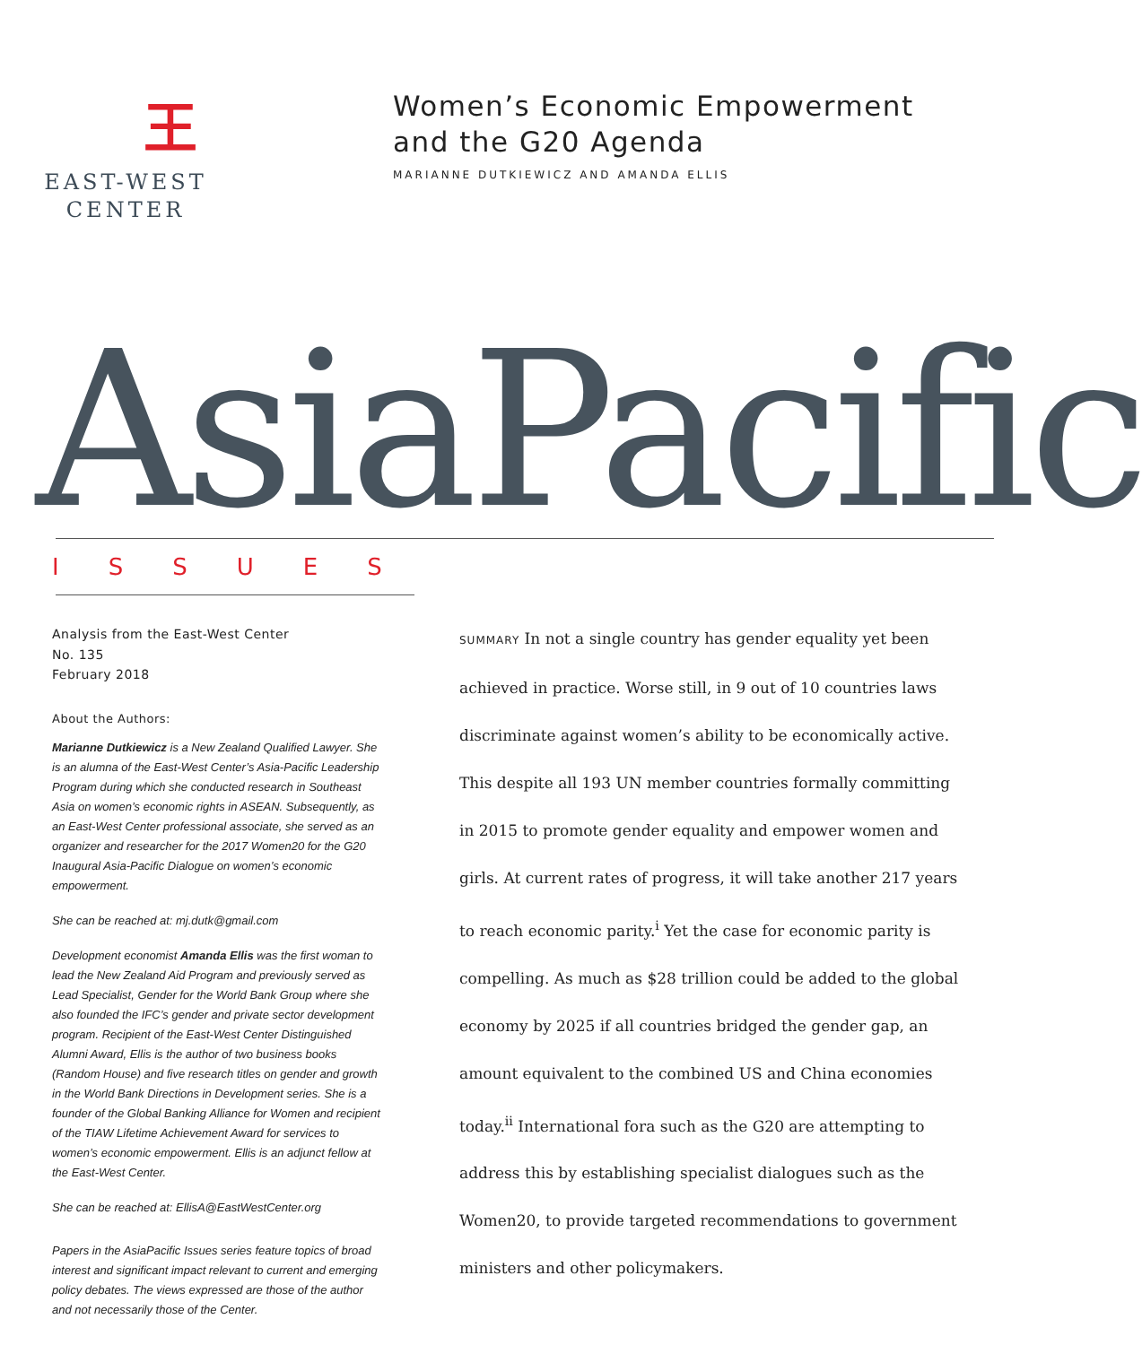王
EAST-WEST
CENTER
Women’s Economic Empowerment
and the G20 Agenda
MARIANNE DUTKIEWICZ AND AMANDA ELLIS
AsiaPacific
ISSUES
Analysis from the East-West Center
No. 135
February 2018
About the Authors:
Marianne Dutkiewicz is a New Zealand Qualified Lawyer. She is an alumna of the East-West Center’s Asia-Pacific Leadership Program during which she conducted research in Southeast Asia on women’s economic rights in ASEAN. Subsequently, as an East-West Center professional associate, she served as an organizer and researcher for the 2017 Women20 for the G20 Inaugural Asia-Pacific Dialogue on women’s economic empowerment.
She can be reached at: mj.dutk@gmail.com
Development economist Amanda Ellis was the first woman to lead the New Zealand Aid Program and previously served as Lead Specialist, Gender for the World Bank Group where she also founded the IFC’s gender and private sector development program. Recipient of the East-West Center Distinguished Alumni Award, Ellis is the author of two business books (Random House) and five research titles on gender and growth in the World Bank Directions in Development series. She is a founder of the Global Banking Alliance for Women and recipient of the TIAW Lifetime Achievement Award for services to women’s economic empowerment. Ellis is an adjunct fellow at the East-West Center.
She can be reached at: EllisA@EastWestCenter.org
Papers in the AsiaPacific Issues series feature topics of broad interest and significant impact relevant to current and emerging policy debates. The views expressed are those of the author and not necessarily those of the Center.
SUMMARY In not a single country has gender equality yet been achieved in practice. Worse still, in 9 out of 10 countries laws discriminate against women’s ability to be economically active. This despite all 193 UN member countries formally committing in 2015 to promote gender equality and empower women and girls. At current rates of progress, it will take another 217 years to reach economic parity.<sup>i</sup> Yet the case for economic parity is compelling. As much as $28 trillion could be added to the global economy by 2025 if all countries bridged the gender gap, an amount equivalent to the combined US and China economies today.<sup>ii</sup> International fora such as the G20 are attempting to address this by establishing specialist dialogues such as the Women20, to provide targeted recom­mendations to government ministers and other policymakers.